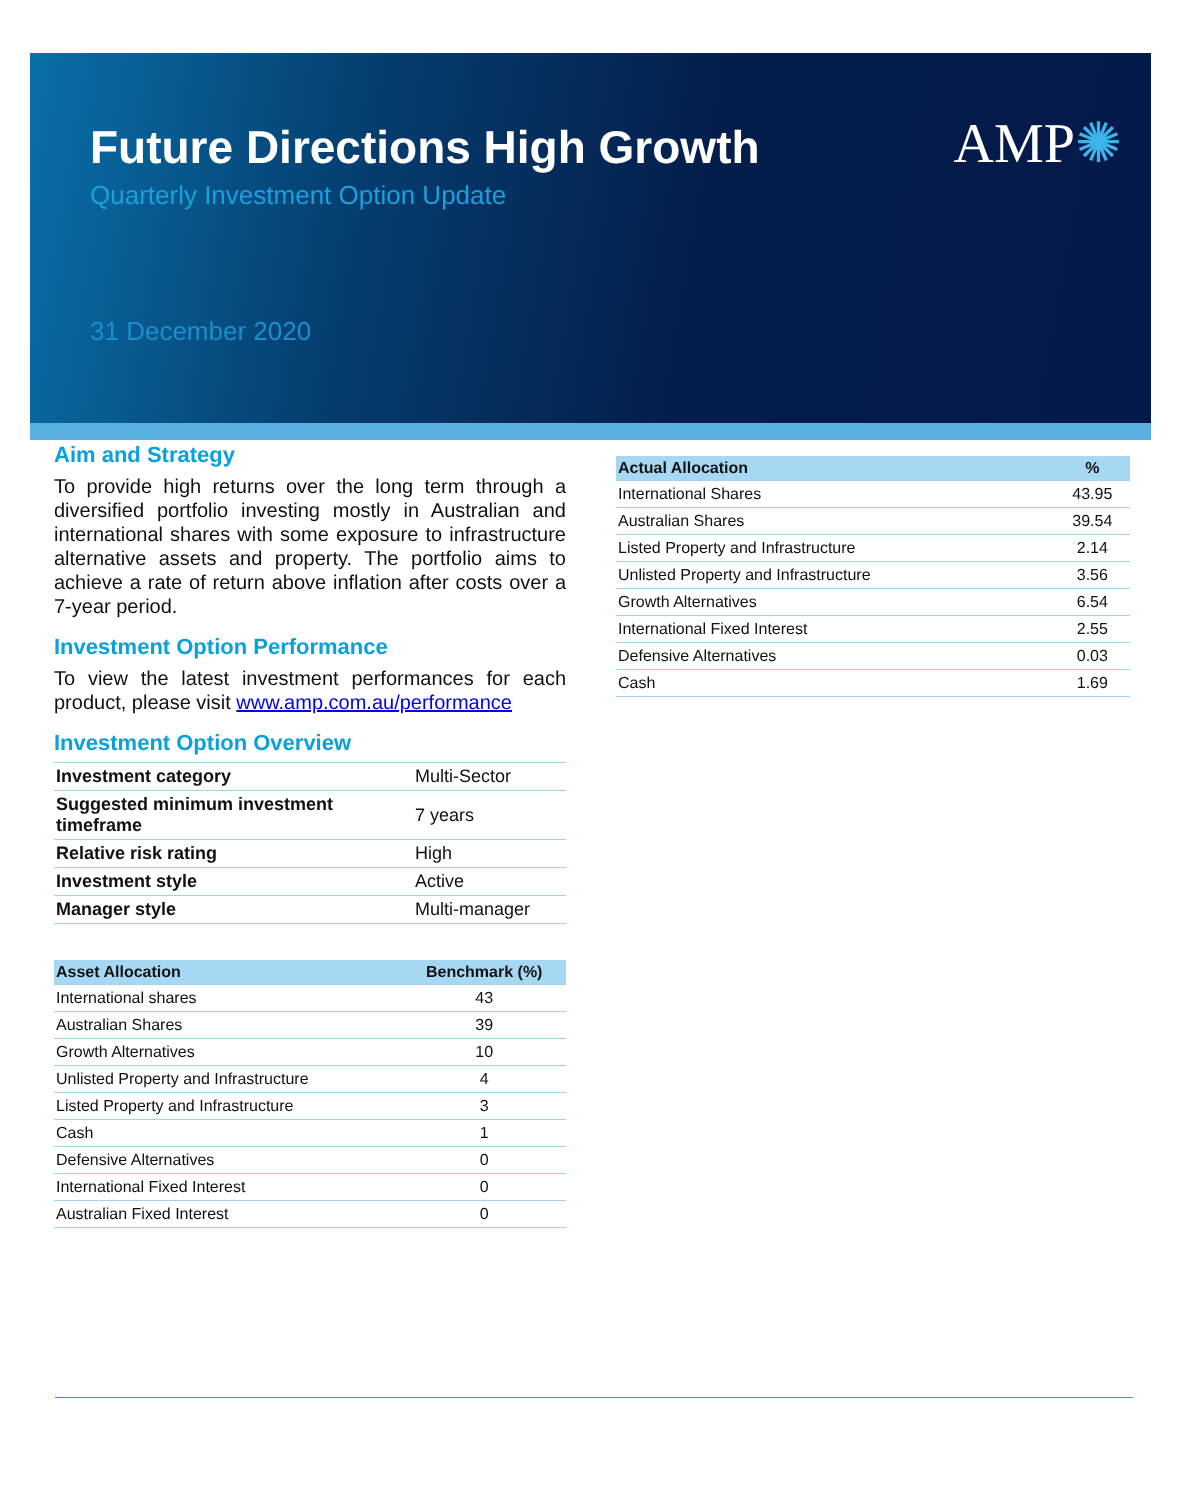AMP✺
Future Directions High Growth
Quarterly Investment Option Update
31 December 2020
Aim and Strategy
To provide high returns over the long term through a diversified portfolio investing mostly in Australian and international shares with some exposure to infrastructure alternative assets and property. The portfolio aims to achieve a rate of return above inflation after costs over a 7-year period.
Investment Option Performance
To view the latest investment performances for each product, please visit www.amp.com.au/performance
Investment Option Overview
| Investment category | Multi-Sector |
| Suggested minimum investment timeframe | 7 years |
| Relative risk rating | High |
| Investment style | Active |
| Manager style | Multi-manager |
| Asset Allocation | Benchmark (%) |
| --- | --- |
| International shares | 43 |
| Australian Shares | 39 |
| Growth Alternatives | 10 |
| Unlisted Property and Infrastructure | 4 |
| Listed Property and Infrastructure | 3 |
| Cash | 1 |
| Defensive Alternatives | 0 |
| International Fixed Interest | 0 |
| Australian Fixed Interest | 0 |
| Actual Allocation | % |
| --- | --- |
| International Shares | 43.95 |
| Australian Shares | 39.54 |
| Listed Property and Infrastructure | 2.14 |
| Unlisted Property and Infrastructure | 3.56 |
| Growth Alternatives | 6.54 |
| International Fixed Interest | 2.55 |
| Defensive Alternatives | 0.03 |
| Cash | 1.69 |